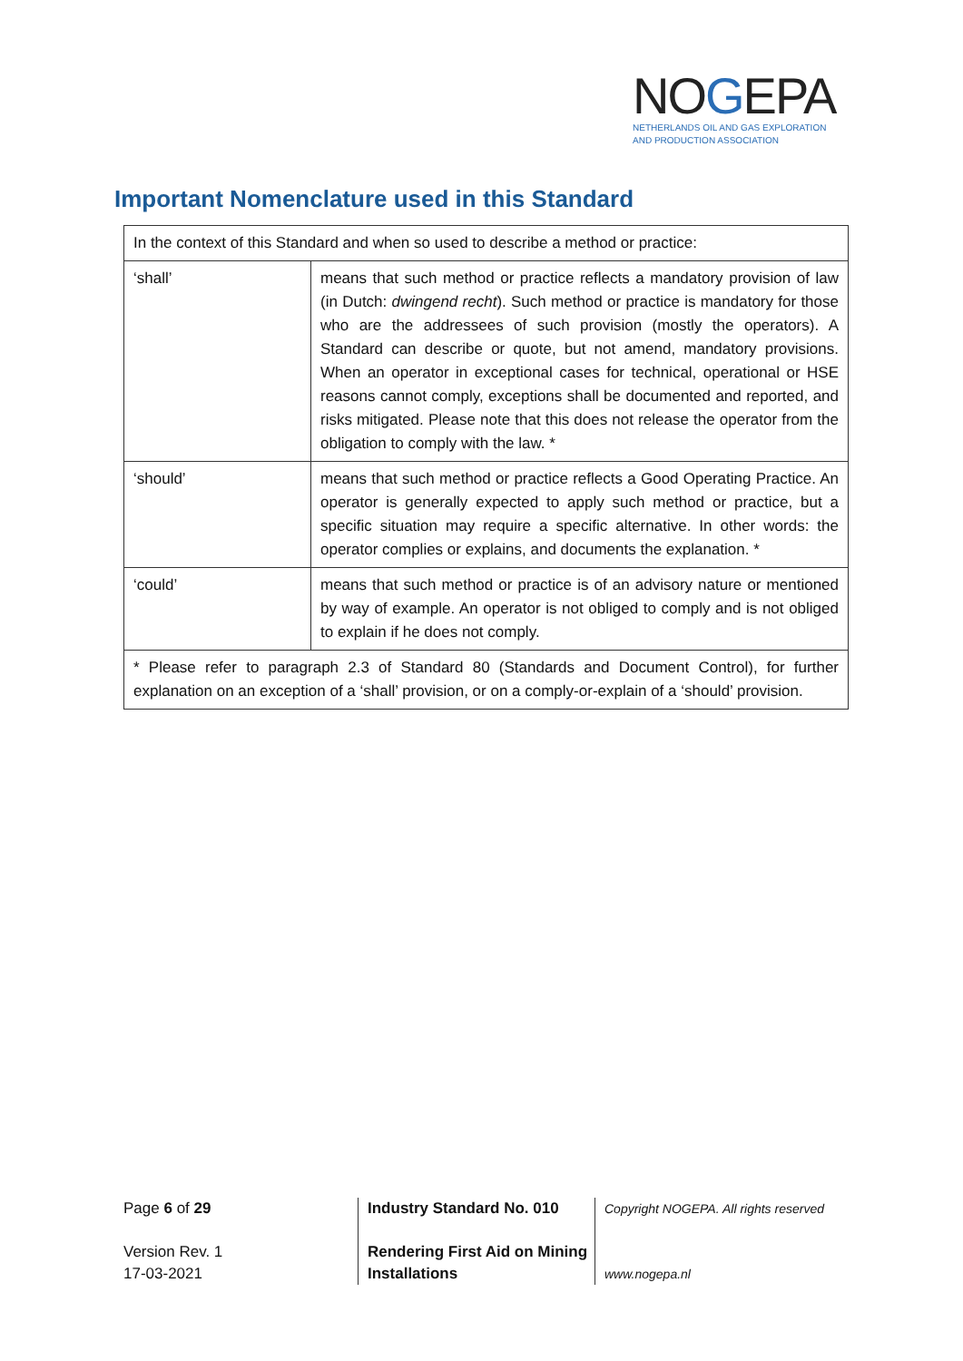NOGEPA
NETHERLANDS OIL AND GAS EXPLORATION
AND PRODUCTION ASSOCIATION
Important Nomenclature used in this Standard
| In the context of this Standard and when so used to describe a method or practice: | |
| ‘shall’ | means that such method or practice reflects a mandatory provision of law (in Dutch: dwingend recht ). Such method or practice is mandatory for those who are the addressees of such provision (mostly the operators). A Standard can describe or quote, but not amend, mandatory provisions. When an operator in exceptional cases for technical, operational or HSE reasons cannot comply, exceptions shall be documented and reported, and risks mitigated. Please note that this does not release the operator from the obligation to comply with the law. * |
| ‘should’ | means that such method or practice reflects a Good Operating Practice. An operator is generally expected to apply such method or practice, but a specific situation may require a specific alternative. In other words: the operator complies or explains, and documents the explanation. * |
| ‘could’ | means that such method or practice is of an advisory nature or mentioned by way of example. An operator is not obliged to comply and is not obliged to explain if he does not comply. |
| * Please refer to paragraph 2.3 of Standard 80 (Standards and Document Control), for further explanation on an exception of a ‘shall’ provision, or on a comply-or-explain of a ‘should’ provision. | |
Page 6 of 29
Version Rev. 1
17-03-2021
Industry Standard No. 010
Rendering First Aid on Mining Installations
Copyright NOGEPA. All rights reserved
www.nogepa.nl